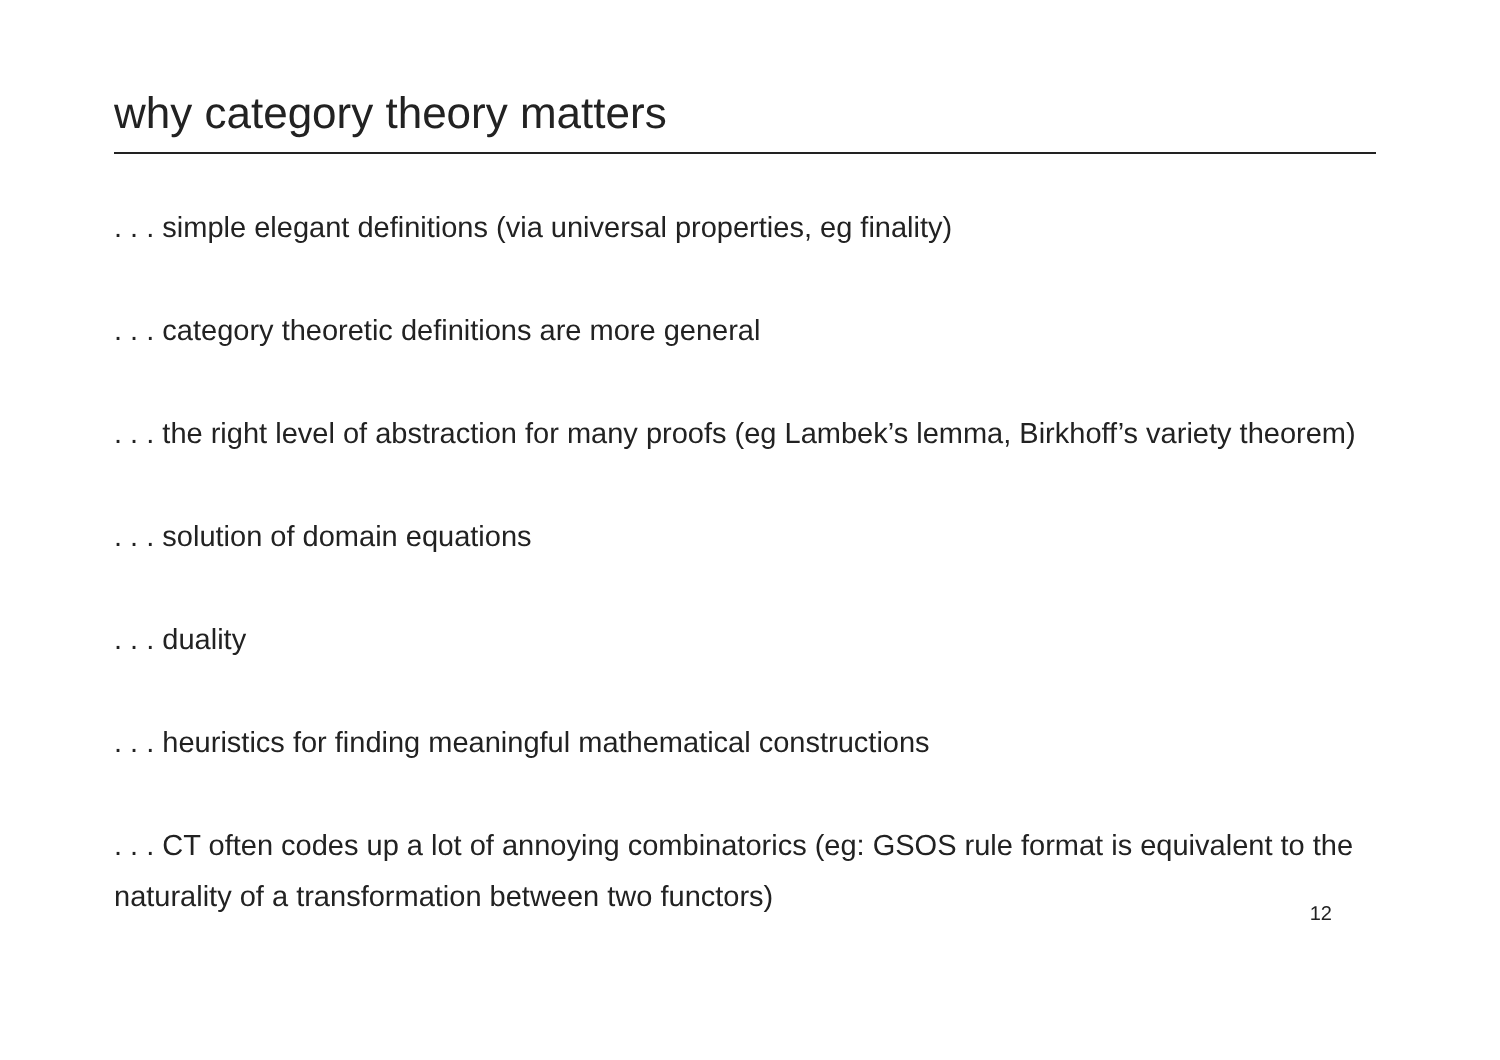why category theory matters
. . . simple elegant definitions (via universal properties, eg finality)
. . . category theoretic definitions are more general
. . . the right level of abstraction for many proofs (eg Lambek’s lemma, Birkhoff’s variety theorem)
. . . solution of domain equations
. . . duality
. . . heuristics for finding meaningful mathematical constructions
. . . CT often codes up a lot of annoying combinatorics (eg: GSOS rule format is equivalent to the naturality of a transformation between two functors)
12